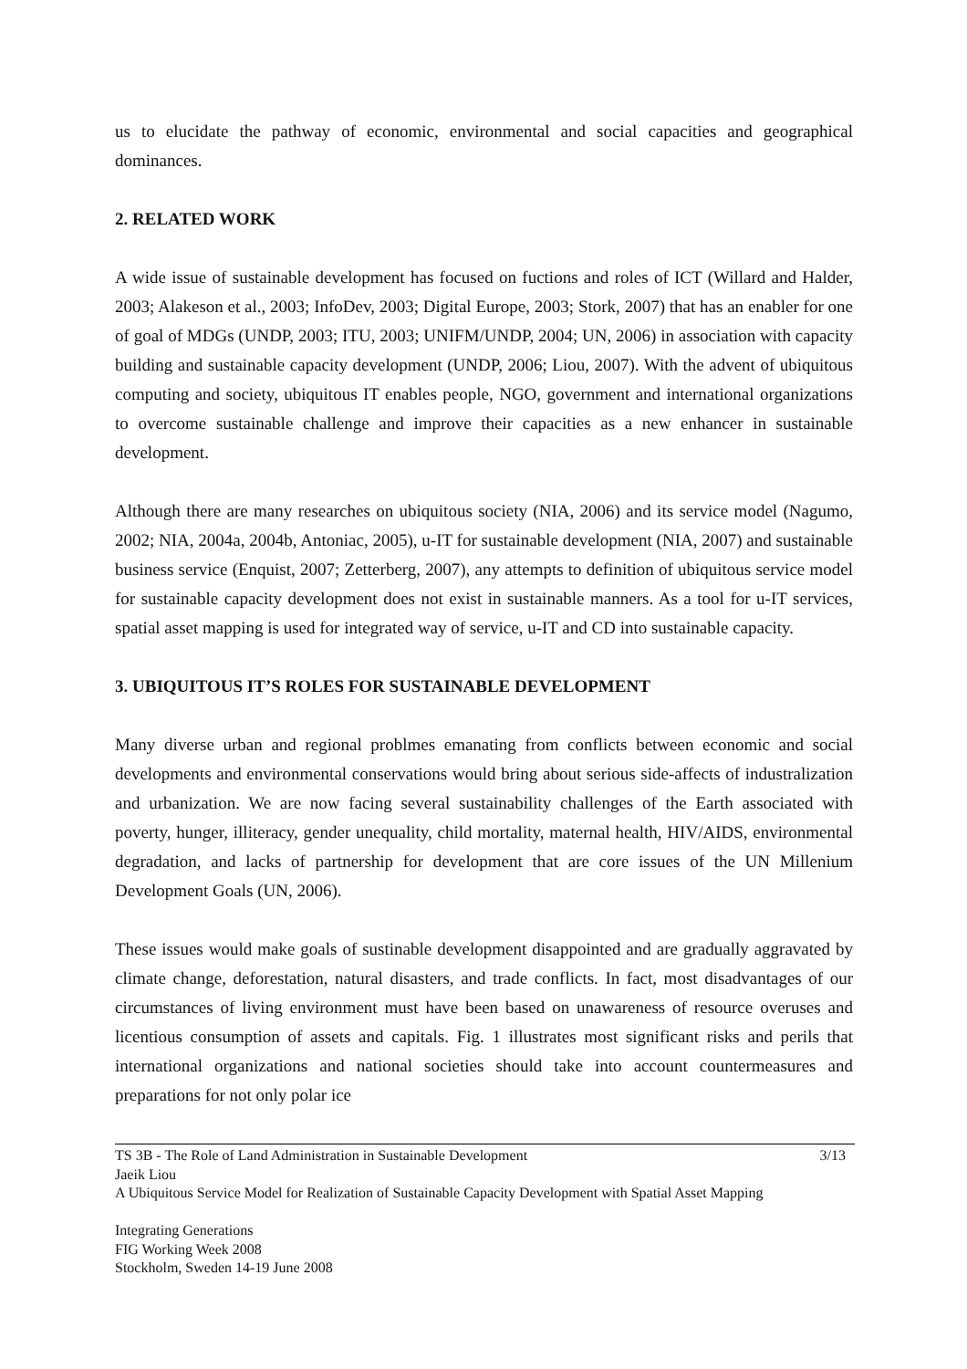us to elucidate the pathway of economic, environmental and social capacities and geographical dominances.
2. RELATED WORK
A wide issue of sustainable development has focused on fuctions and roles of ICT (Willard and Halder, 2003; Alakeson et al., 2003; InfoDev, 2003; Digital Europe, 2003; Stork, 2007) that has an enabler for one of goal of MDGs (UNDP, 2003; ITU, 2003; UNIFM/UNDP, 2004; UN, 2006) in association with capacity building and sustainable capacity development (UNDP, 2006; Liou, 2007). With the advent of ubiquitous computing and society, ubiquitous IT enables people, NGO, government and international organizations to overcome sustainable challenge and improve their capacities as a new enhancer in sustainable development.
Although there are many researches on ubiquitous society (NIA, 2006) and its service model (Nagumo, 2002; NIA, 2004a, 2004b, Antoniac, 2005), u-IT for sustainable development (NIA, 2007) and sustainable business service (Enquist, 2007; Zetterberg, 2007), any attempts to definition of ubiquitous service model for sustainable capacity development does not exist in sustainable manners. As a tool for u-IT services, spatial asset mapping is used for integrated way of service, u-IT and CD into sustainable capacity.
3. UBIQUITOUS IT’S ROLES FOR SUSTAINABLE DEVELOPMENT
Many diverse urban and regional problmes emanating from conflicts between economic and social developments and environmental conservations would bring about serious side-affects of industralization and urbanization. We are now facing several sustainability challenges of the Earth associated with poverty, hunger, illiteracy, gender unequality, child mortality, maternal health, HIV/AIDS, environmental degradation, and lacks of partnership for development that are core issues of the UN Millenium Development Goals (UN, 2006).
These issues would make goals of sustinable development disappointed and are gradually aggravated by climate change, deforestation, natural disasters, and trade conflicts. In fact, most disadvantages of our circumstances of living environment must have been based on unawareness of resource overuses and licentious consumption of assets and capitals. Fig. 1 illustrates most significant risks and perils that international organizations and national societies should take into account countermeasures and preparations for not only polar ice
TS 3B - The Role of Land Administration in Sustainable Development 3/13
Jaeik Liou
A Ubiquitous Service Model for Realization of Sustainable Capacity Development with Spatial Asset Mapping
Integrating Generations
FIG Working Week 2008
Stockholm, Sweden 14-19 June 2008